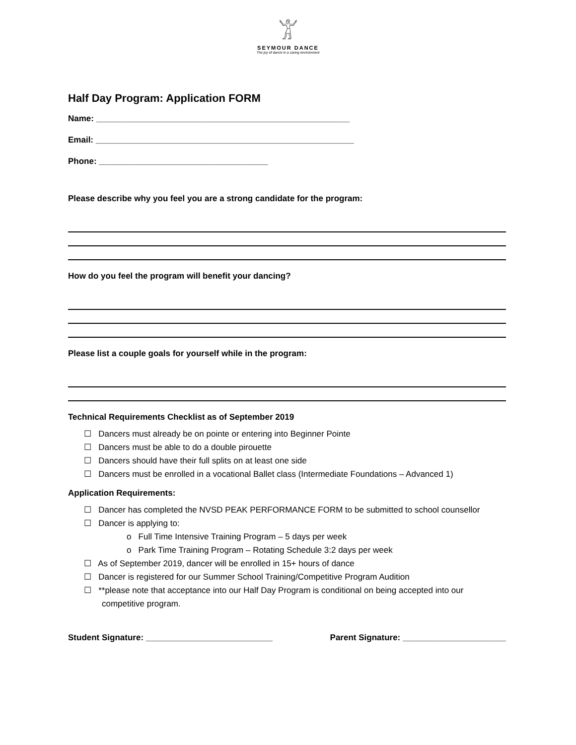𓀠
SEYMOUR DANCE
The joy of dance in a caring environment
Half Day Program: Application FORM
Name: ______________________________________________________
Email: _______________________________________________________
Phone: ____________________________________
Please describe why you feel you are a strong candidate for the program:
How do you feel the program will benefit your dancing?
Please list a couple goals for yourself while in the program:
Technical Requirements Checklist as of September 2019
☐ Dancers must already be on pointe or entering into Beginner Pointe
☐ Dancers must be able to do a double pirouette
☐ Dancers should have their full splits on at least one side
☐ Dancers must be enrolled in a vocational Ballet class (Intermediate Foundations – Advanced 1)
Application Requirements:
☐ Dancer has completed the NVSD PEAK PERFORMANCE FORM to be submitted to school counsellor
☐ Dancer is applying to:
o Full Time Intensive Training Program – 5 days per week
o Park Time Training Program – Rotating Schedule 3:2 days per week
☐ As of September 2019, dancer will be enrolled in 15+ hours of dance
☐ Dancer is registered for our Summer School Training/Competitive Program Audition
☐ **please note that acceptance into our Half Day Program is conditional on being accepted into our competitive program.
Student Signature: ___________________________ Parent Signature: ______________________